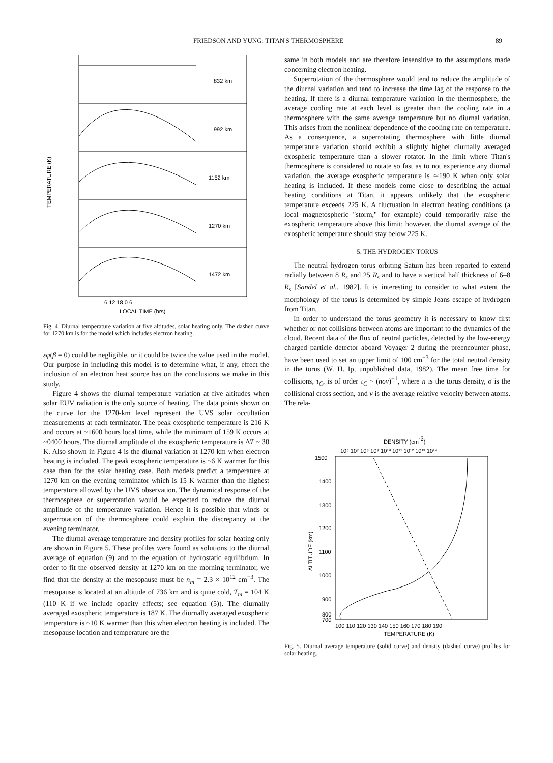FRIEDSON AND YUNG: TITAN'S THERMOSPHERE 89
832 km
992 km
1152 km
1270 km
1472 km
TEMPERATURE (K)
6 12 18 0 6
LOCAL TIME (hrs)
Fig. 4. Diurnal temperature variation at five altitudes, solar heating only. The dashed curve for 1270 km is for the model which includes electron heating.
εφ(β = 0) could be negligible, or it could be twice the value used in the model. Our purpose in including this model is to determine what, if any, effect the inclusion of an electron heat source has on the conclusions we make in this study.
Figure 4 shows the diurnal temperature variation at five altitudes when solar EUV radiation is the only source of heating. The data points shown on the curve for the 1270-km level represent the UVS solar occultation measurements at each terminator. The peak exospheric temperature is 216 K and occurs at ~1600 hours local time, while the minimum of 159 K occurs at ~0400 hours. The diurnal amplitude of the exospheric temperature is ΔT ~ 30 K. Also shown in Figure 4 is the diurnal variation at 1270 km when electron heating is included. The peak exospheric temperature is ~6 K warmer for this case than for the solar heating case. Both models predict a temperature at 1270 km on the evening terminator which is 15 K warmer than the highest temperature allowed by the UVS observation. The dynamical response of the thermosphere or superrotation would be expected to reduce the diurnal amplitude of the temperature variation. Hence it is possible that winds or superrotation of the thermosphere could explain the discrepancy at the evening terminator.
The diurnal average temperature and density profiles for solar heating only are shown in Figure 5. These profiles were found as solutions to the diurnal average of equation (9) and to the equation of hydrostatic equilibrium. In order to fit the observed density at 1270 km on the morning terminator, we find that the density at the mesopause must be n<sub>m</sub> = 2.3 × 10<sup>12</sup> cm<sup>−3</sup>. The mesopause is located at an altitude of 736 km and is quite cold, T<sub>m</sub> = 104 K (110 K if we include opacity effects; see equation (5)). The diurnally averaged exospheric temperature is 187 K. The diurnally averaged exospheric temperature is ~10 K warmer than this when electron heating is included. The mesopause location and temperature are the
same in both models and are therefore insensitive to the assumptions made concerning electron heating.
Superrotation of the thermosphere would tend to reduce the amplitude of the diurnal variation and tend to increase the time lag of the response to the heating. If there is a diurnal temperature variation in the thermosphere, the average cooling rate at each level is greater than the cooling rate in a thermosphere with the same average temperature but no diurnal variation. This arises from the nonlinear dependence of the cooling rate on temperature. As a consequence, a superrotating thermosphere with little diurnal temperature variation should exhibit a slightly higher diurnally averaged exospheric temperature than a slower rotator. In the limit where Titan's thermosphere is considered to rotate so fast as to not experience any diurnal variation, the average exospheric temperature is ≃190 K when only solar heating is included. If these models come close to describing the actual heating conditions at Titan, it appears unlikely that the exospheric temperature exceeds 225 K. A fluctuation in electron heating conditions (a local magnetospheric "storm," for example) could temporarily raise the exospheric temperature above this limit; however, the diurnal average of the exospheric temperature should stay below 225 K.
5. THE HYDROGEN TORUS
The neutral hydrogen torus orbiting Saturn has been reported to extend radially between 8 R<sub>s</sub> and 25 R<sub>s</sub> and to have a vertical half thickness of 6–8 R<sub>s</sub> [Sandel et al., 1982]. It is interesting to consider to what extent the morphology of the torus is determined by simple Jeans escape of hydrogen from Titan.
In order to understand the torus geometry it is necessary to know first whether or not collisions between atoms are important to the dynamics of the cloud. Recent data of the flux of neutral particles, detected by the low-energy charged particle detector aboard Voyager 2 during the preencounter phase, have been used to set an upper limit of 100 cm<sup>−3</sup> for the total neutral density in the torus (W. H. Ip, unpublished data, 1982). The mean free time for collisions, τ<sub>C</sub>, is of order τ<sub>C</sub> ~ (nσv)<sup>−1</sup>, where n is the torus density, σ is the collisional cross section, and v is the average relative velocity between atoms. The rela-
DENSITY (cm-3)
10⁶ 10⁷ 10⁸ 10⁹ 10¹⁰ 10¹¹ 10¹² 10¹³ 10¹⁴
1500
1400
1300
1200
1100
1000
900
800
700
ALTITUDE (km)
100 110 120 130 140 150 160 170 180 190
TEMPERATURE (K)
Fig. 5. Diurnal average temperature (solid curve) and density (dashed curve) profiles for solar heating.